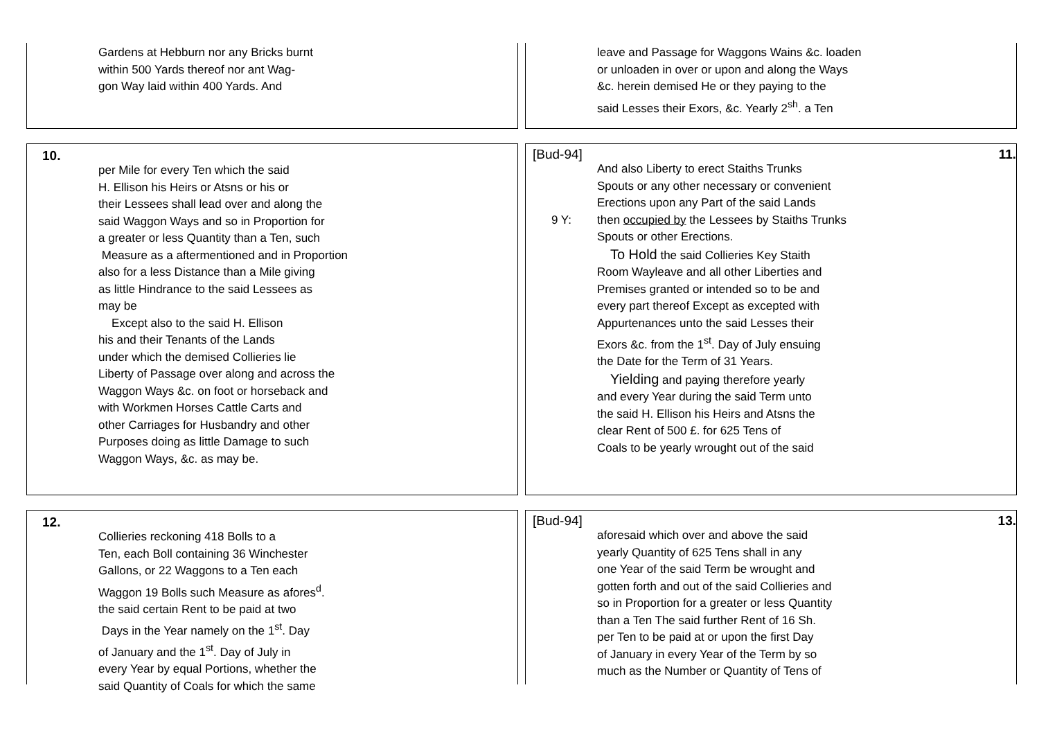Gardens at Hebburn nor any Bricks burnt
within 500 Yards thereof nor ant Wag-
gon Way laid within 400 Yards. And
leave and Passage for Waggons Wains &c. loaden
or unloaden in over or upon and along the Ways
&c. herein demised He or they paying to the
said Lesses their Exors, &c. Yearly 2<sup>sh</sup>. a Ten
10.
per Mile for every Ten which the said
H. Ellison his Heirs or Atsns or his or
their Lessees shall lead over and along the
said Waggon Ways and so in Proportion for
a greater or less Quantity than a Ten, such
Measure as a aftermentioned and in Proportion
also for a less Distance than a Mile giving
as little Hindrance to the said Lessees as
may be
Except also to the said H. Ellison
his and their Tenants of the Lands
under which the demised Collieries lie
Liberty of Passage over along and across the
Waggon Ways &c. on foot or horseback and
with Workmen Horses Cattle Carts and
other Carriages for Husbandry and other
Purposes doing as little Damage to such
Waggon Ways, &c. as may be.
[Bud-94] 11.
And also Liberty to erect Staiths Trunks
Spouts or any other necessary or convenient
Erections upon any Part of the said Lands
9 Y: then occupied by the Lessees by Staiths Trunks
Spouts or other Erections.
To Hold the said Collieries Key Staith
Room Wayleave and all other Liberties and
Premises granted or intended so to be and
every part thereof Except as excepted with
Appurtenances unto the said Lesses their
Exors &c. from the 1<sup>st</sup>. Day of July ensuing
the Date for the Term of 31 Years.
Yielding and paying therefore yearly
and every Year during the said Term unto
the said H. Ellison his Heirs and Atsns the
clear Rent of 500 £. for 625 Tens of
Coals to be yearly wrought out of the said
12.
Collieries reckoning 418 Bolls to a
Ten, each Boll containing 36 Winchester
Gallons, or 22 Waggons to a Ten each
Waggon 19 Bolls such Measure as afores<sup>d</sup>.
the said certain Rent to be paid at two
Days in the Year namely on the 1<sup>st</sup>. Day
of January and the 1<sup>st</sup>. Day of July in
every Year by equal Portions, whether the
said Quantity of Coals for which the same
[Bud-94] 13.
aforesaid which over and above the said
yearly Quantity of 625 Tens shall in any
one Year of the said Term be wrought and
gotten forth and out of the said Collieries and
so in Proportion for a greater or less Quantity
than a Ten The said further Rent of 16 Sh.
per Ten to be paid at or upon the first Day
of January in every Year of the Term by so
much as the Number or Quantity of Tens of